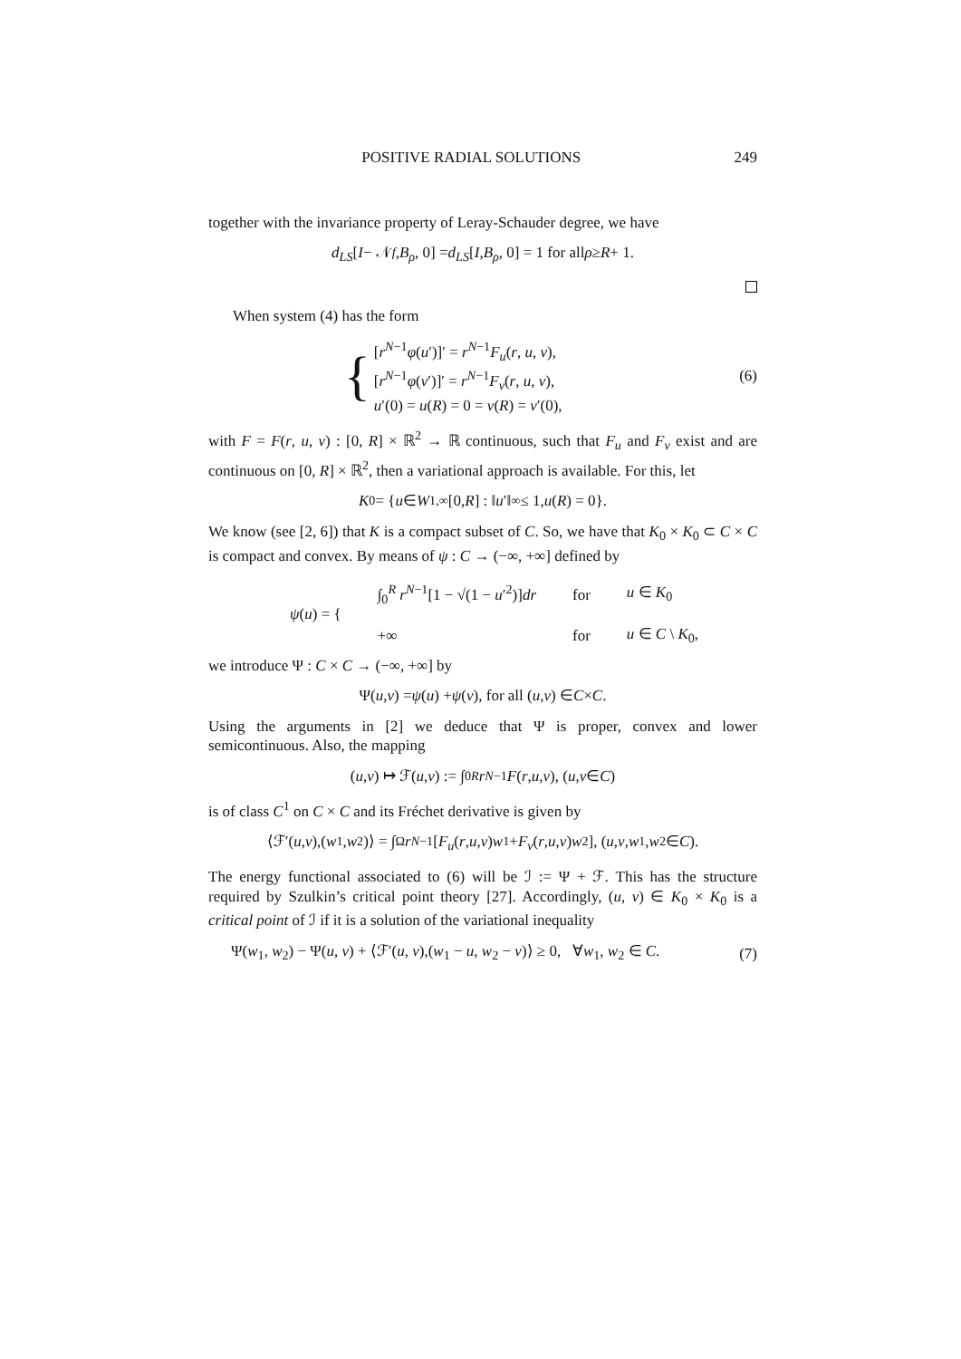POSITIVE RADIAL SOLUTIONS 249
together with the invariance property of Leray-Schauder degree, we have
d<sub>LS</sub> [I − 𝒩<sub>f</sub>, B<sub>ρ</sub>, 0] = d<sub>LS</sub> [I, B<sub>ρ</sub>, 0] = 1 for all ρ ≥ R + 1.
When system (4) has the form
{
[r<sup>N−1</sup>φ(u′)]′ = r<sup>N−1</sup>F<sub>u</sub>(r, u, v),
[r<sup>N−1</sup>φ(v′)]′ = r<sup>N−1</sup>F<sub>v</sub>(r, u, v),
u′(0) = u(R) = 0 = v(R) = v′(0),
(6)
with F = F(r, u, v) : [0, R] × ℝ<sup>2</sup> → ℝ continuous, such that F<sub>u</sub> and F<sub>v</sub> exist and are continuous on [0, R] × ℝ<sup>2</sup>, then a variational approach is available. For this, let
K<sub>0</sub> = { u ∈ W<sup>1,∞</sup>[0, R] : ‖ u ′‖<sub>∞</sub> ≤ 1, u (R) = 0}.
We know (see [2, 6]) that K is a compact subset of C. So, we have that K<sub>0</sub> × K<sub>0</sub> ⊂ C × C is compact and convex. By means of ψ : C → (−∞, +∞] defined by
| ψ ( u ) = { | ∫<sub>0</sub><sup>R</sup> r<sup>N−1</sup>[1 − √(1 − u ′<sup>2</sup>)] dr | for | u ∈ K<sub>0</sub> |
| | +∞ | for | u ∈ C \ K<sub>0</sub>, |
we introduce Ψ : C × C → (−∞, +∞] by
Ψ(u, v) = ψ (u) + ψ (v), for all (u, v) ∈ C × C.
Using the arguments in [2] we deduce that Ψ is proper, convex and lower semicontinuous. Also, the mapping
(u, v) ↦ ℱ(u, v) := ∫<sub>0</sub><sup>R</sup> r<sup>N−1</sup> F (r, u, v), (u, v ∈ C)
is of class C<sup>1</sup> on C × C and its Fréchet derivative is given by
⟨ℱ′(u, v),(w<sub>1</sub>, w<sub>2</sub>)⟩ = ∫<sub>Ω</sub> r<sup>N−1</sup>[F<sub>u</sub> (r, u, v) w<sub>1</sub>+ F<sub>v</sub> (r, u, v) w<sub>2</sub>], (u, v, w<sub>1</sub>, w<sub>2</sub> ∈ C).
The energy functional associated to (6) will be ℐ := Ψ + ℱ. This has the structure required by Szulkin’s critical point theory [27]. Accordingly, (u, v) ∈ K<sub>0</sub> × K<sub>0</sub> is a critical point of ℐ if it is a solution of the variational inequality
Ψ(w<sub>1</sub>, w<sub>2</sub>) − Ψ(u, v) + ⟨ℱ′(u, v),(w<sub>1</sub> − u, w<sub>2</sub> − v)⟩ ≥ 0, ∀w<sub>1</sub>, w<sub>2</sub> ∈ C. (7)